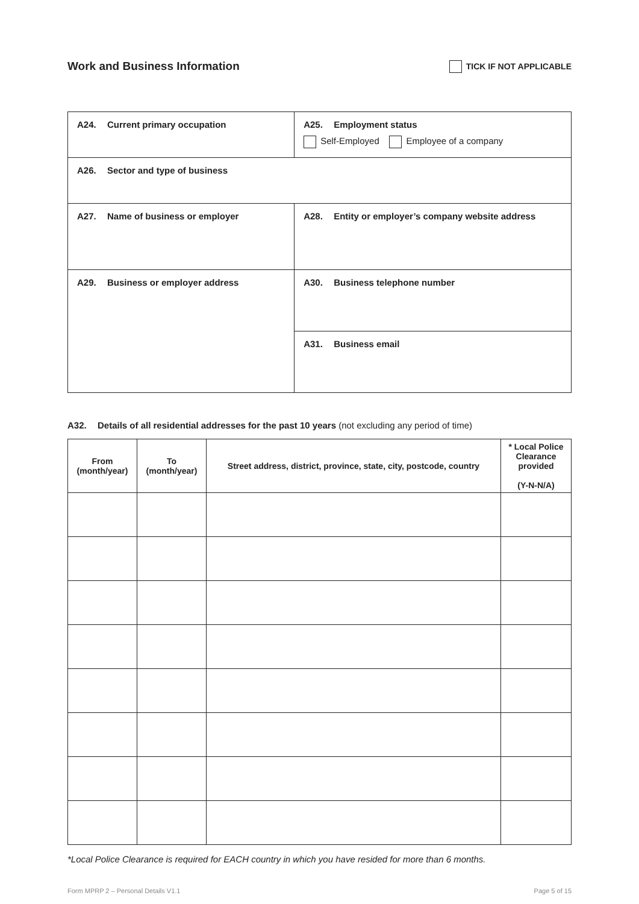Work and Business Information
TICK IF NOT APPLICABLE
| A24. Current primary occupation | A25. Employment status Self-Employed Employee of a company |
| A26. Sector and type of business | |
| A27. Name of business or employer | A28. Entity or employer’s company website address |
| A29. Business or employer address | A30. Business telephone number |
| | A31. Business email |
A32. Details of all residential addresses for the past 10 years (not excluding any period of time)
| From (month/year) | To (month/year) | Street address, district, province, state, city, postcode, country | * Local Police Clearance provided (Y-N-N/A) |
| --- | --- | --- | --- |
*Local Police Clearance is required for EACH country in which you have resided for more than 6 months.
Form MPRP 2 – Personal Details V1.1 Page 5 of 15